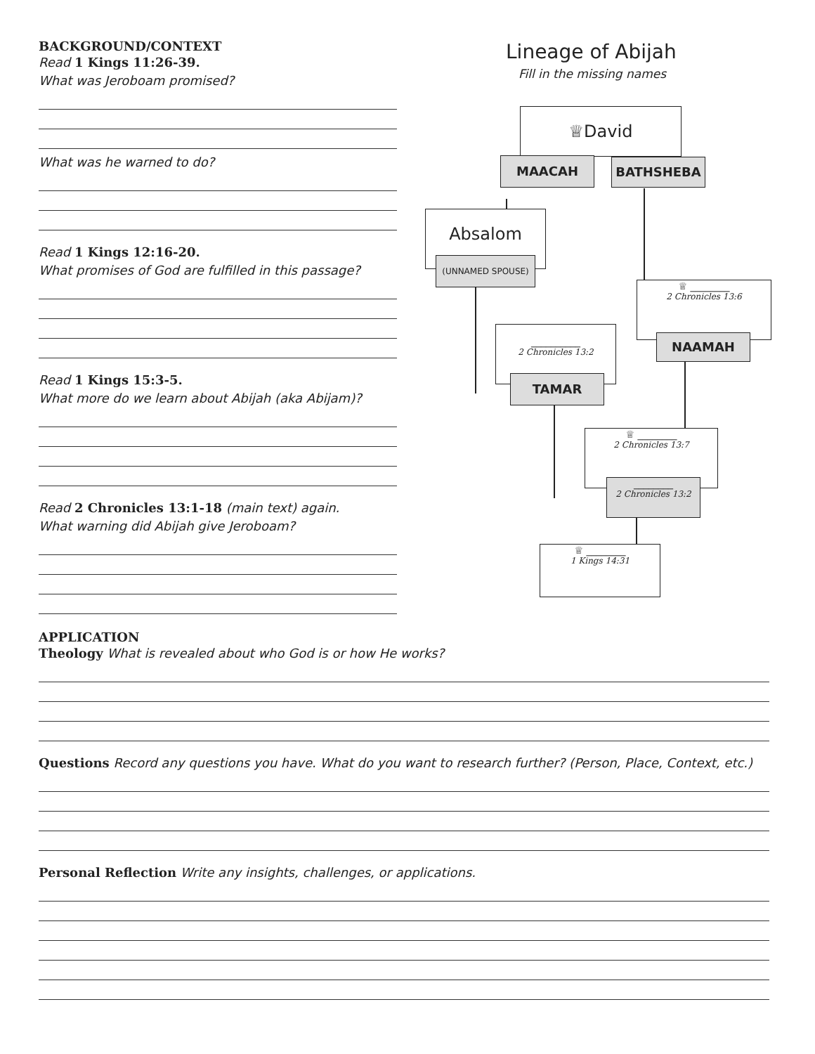BACKGROUND/CONTEXT
Read 1 Kings 11:26-39.
What was Jeroboam promised?
What was he warned to do?
Read 1 Kings 12:16-20.
What promises of God are fulfilled in this passage?
Read 1 Kings 15:3-5.
What more do we learn about Abijah (aka Abijam)?
Read 2 Chronicles 13:1-18 (main text) again.
What warning did Abijah give Jeroboam?
Lineage of Abijah
Fill in the missing names
♕David
MAACAH BATHSHEBA
Absalom
(UNNAMED SPOUSE)
♕ ________
2 Chronicles 13:6
NAAMAH
__________
2 Chronicles 13:2
TAMAR
♕ ________
2 Chronicles 13:7
________
2 Chronicles 13:2
♕ ________
1 Kings 14:31
APPLICATION
Theology What is revealed about who God is or how He works?
Questions Record any questions you have. What do you want to research further? (Person, Place, Context, etc.)
Personal Reflection Write any insights, challenges, or applications.